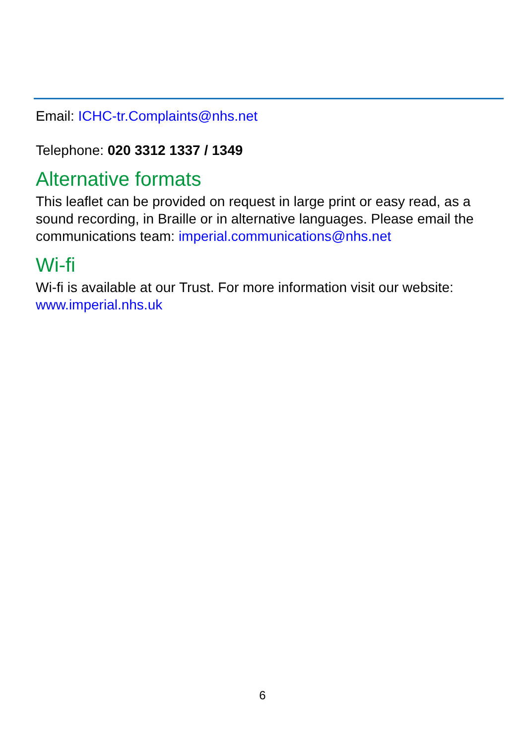Email: ICHC-tr.Complaints@nhs.net
Telephone: 020 3312 1337 / 1349
Alternative formats
This leaflet can be provided on request in large print or easy read, as a sound recording, in Braille or in alternative languages. Please email the communications team: imperial.communications@nhs.net
Wi-fi
Wi-fi is available at our Trust. For more information visit our website: www.imperial.nhs.uk
6